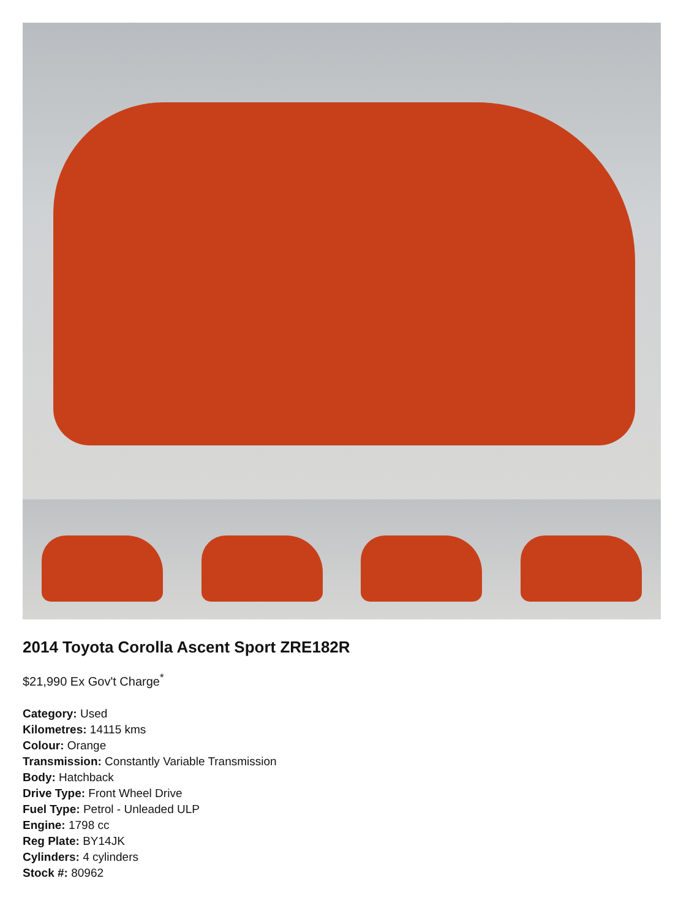2014 Toyota Corolla Ascent Sport ZRE182R
$21,990 Ex Gov't Charge<sup>*</sup>
Category: Used
Kilometres: 14115 kms
Colour: Orange
Transmission: Constantly Variable Transmission
Body: Hatchback
Drive Type: Front Wheel Drive
Fuel Type: Petrol - Unleaded ULP
Engine: 1798 cc
Reg Plate: BY14JK
Cylinders: 4 cylinders
Stock #: 80962